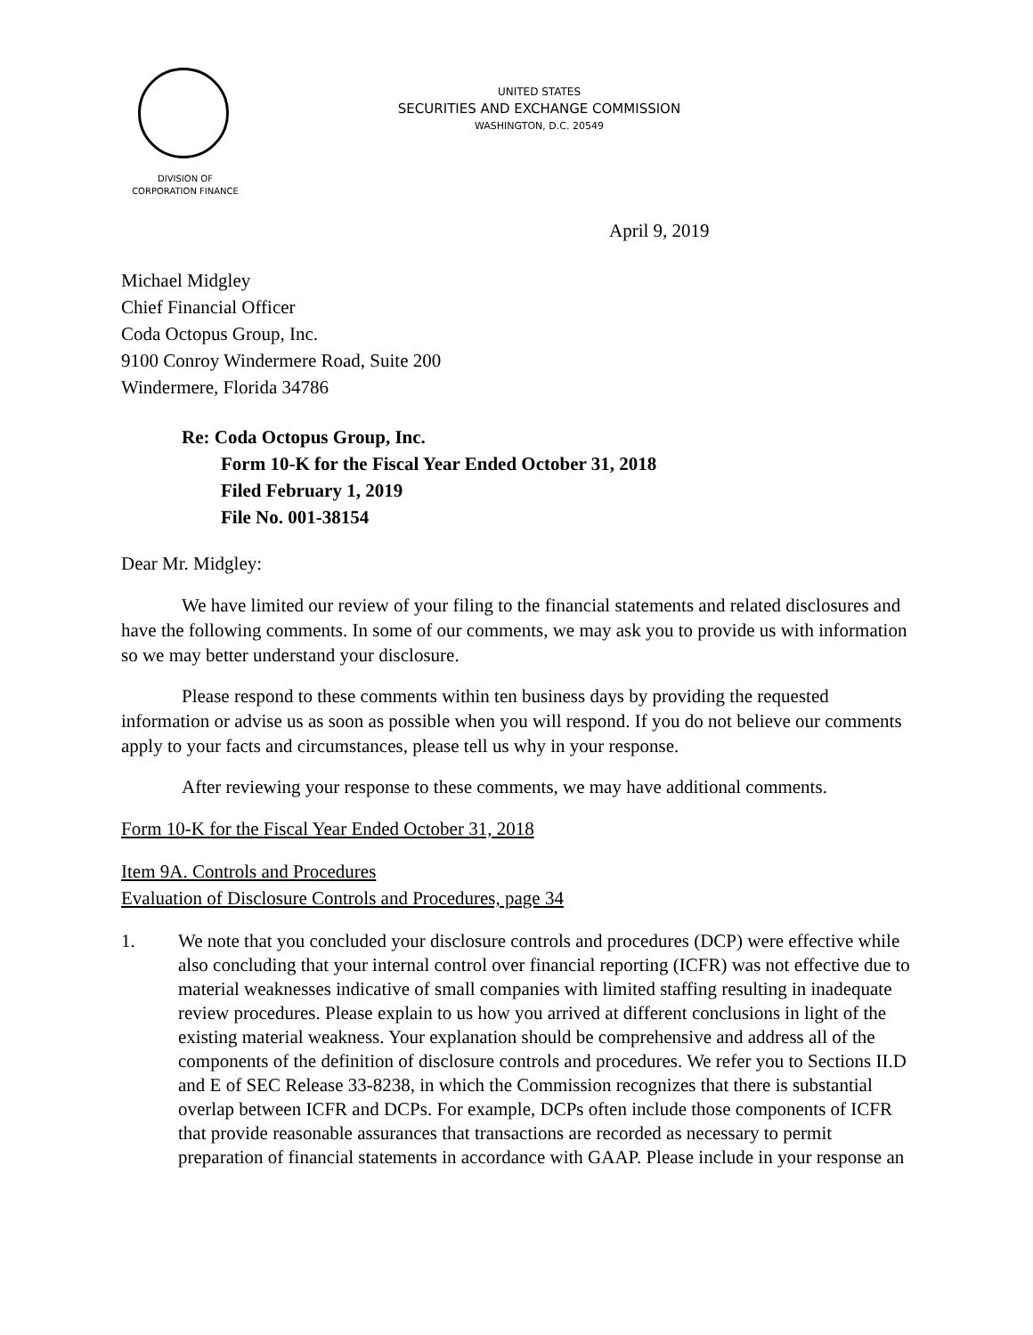UNITED STATES
SECURITIES AND EXCHANGE COMMISSION
WASHINGTON, D.C. 20549
DIVISION OF
CORPORATION FINANCE
April 9, 2019
Michael Midgley
Chief Financial Officer
Coda Octopus Group, Inc.
9100 Conroy Windermere Road, Suite 200
Windermere, Florida 34786
Re: Coda Octopus Group, Inc.
Form 10-K for the Fiscal Year Ended October 31, 2018
Filed February 1, 2019
File No. 001-38154
Dear Mr. Midgley:
We have limited our review of your filing to the financial statements and related disclosures and have the following comments. In some of our comments, we may ask you to provide us with information so we may better understand your disclosure.
Please respond to these comments within ten business days by providing the requested information or advise us as soon as possible when you will respond. If you do not believe our comments apply to your facts and circumstances, please tell us why in your response.
After reviewing your response to these comments, we may have additional comments.
Form 10-K for the Fiscal Year Ended October 31, 2018
Item 9A. Controls and Procedures
Evaluation of Disclosure Controls and Procedures, page 34
1. We note that you concluded your disclosure controls and procedures (DCP) were effective while also concluding that your internal control over financial reporting (ICFR) was not effective due to material weaknesses indicative of small companies with limited staffing resulting in inadequate review procedures. Please explain to us how you arrived at different conclusions in light of the existing material weakness. Your explanation should be comprehensive and address all of the components of the definition of disclosure controls and procedures. We refer you to Sections II.D and E of SEC Release 33-8238, in which the Commission recognizes that there is substantial overlap between ICFR and DCPs. For example, DCPs often include those components of ICFR that provide reasonable assurances that transactions are recorded as necessary to permit preparation of financial statements in accordance with GAAP. Please include in your response an